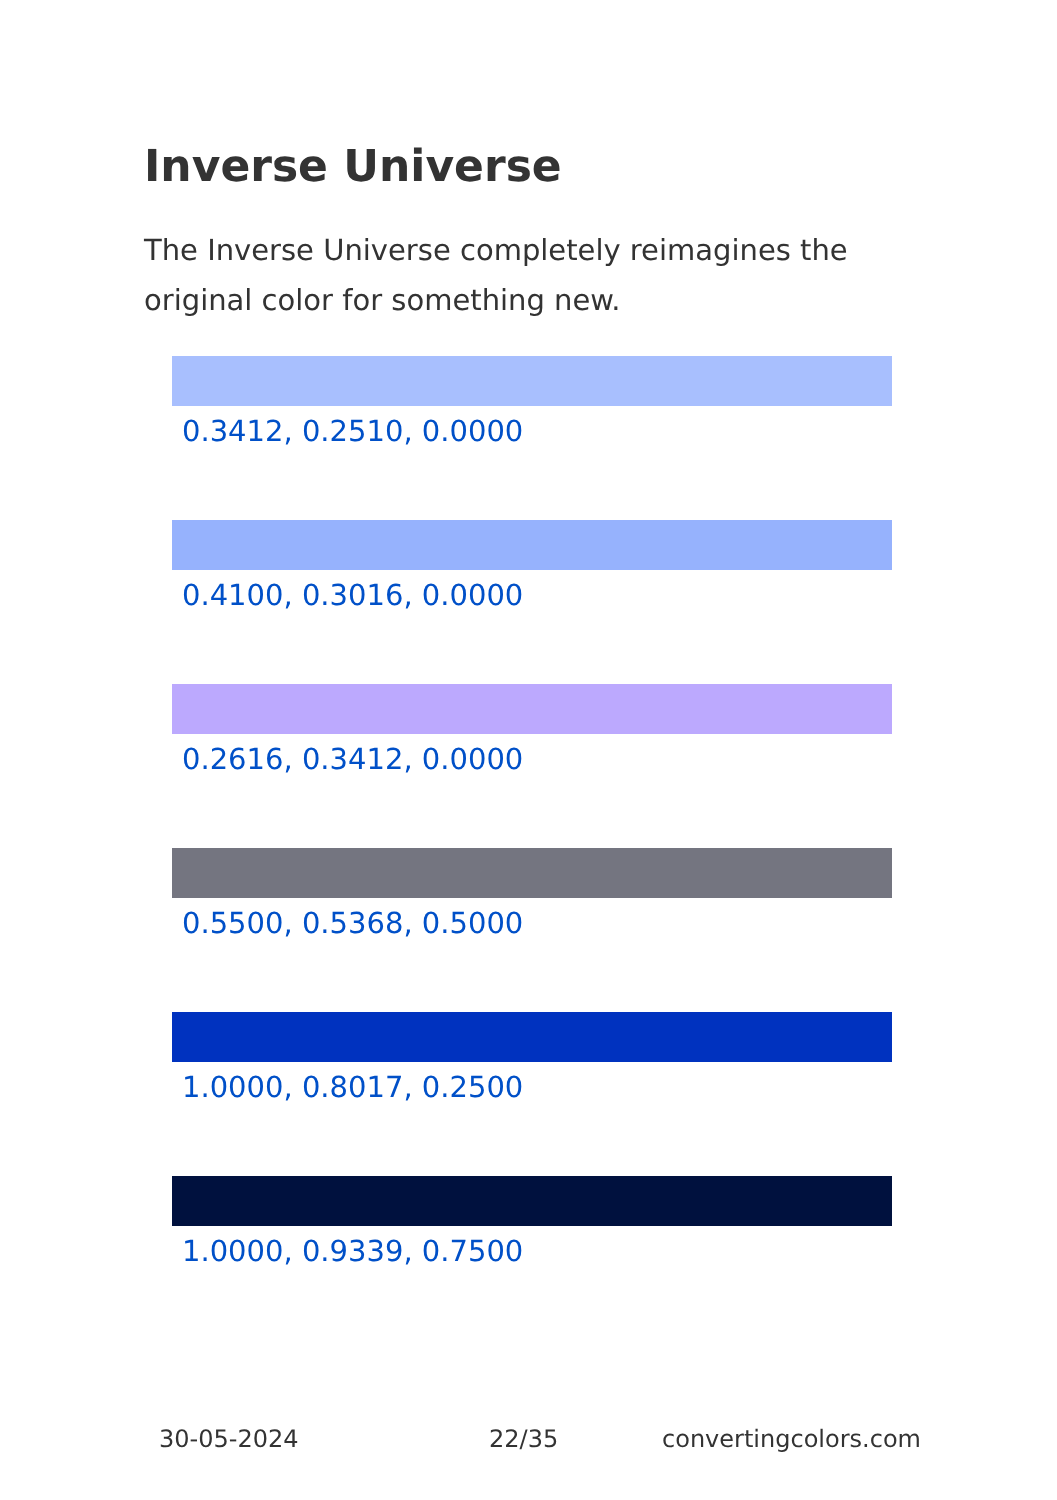Inverse Universe
The Inverse Universe completely reimagines the original color for something new.
0.3412, 0.2510, 0.0000
0.4100, 0.3016, 0.0000
0.2616, 0.3412, 0.0000
0.5500, 0.5368, 0.5000
1.0000, 0.8017, 0.2500
1.0000, 0.9339, 0.7500
30-05-2024 22/35 convertingcolors.com